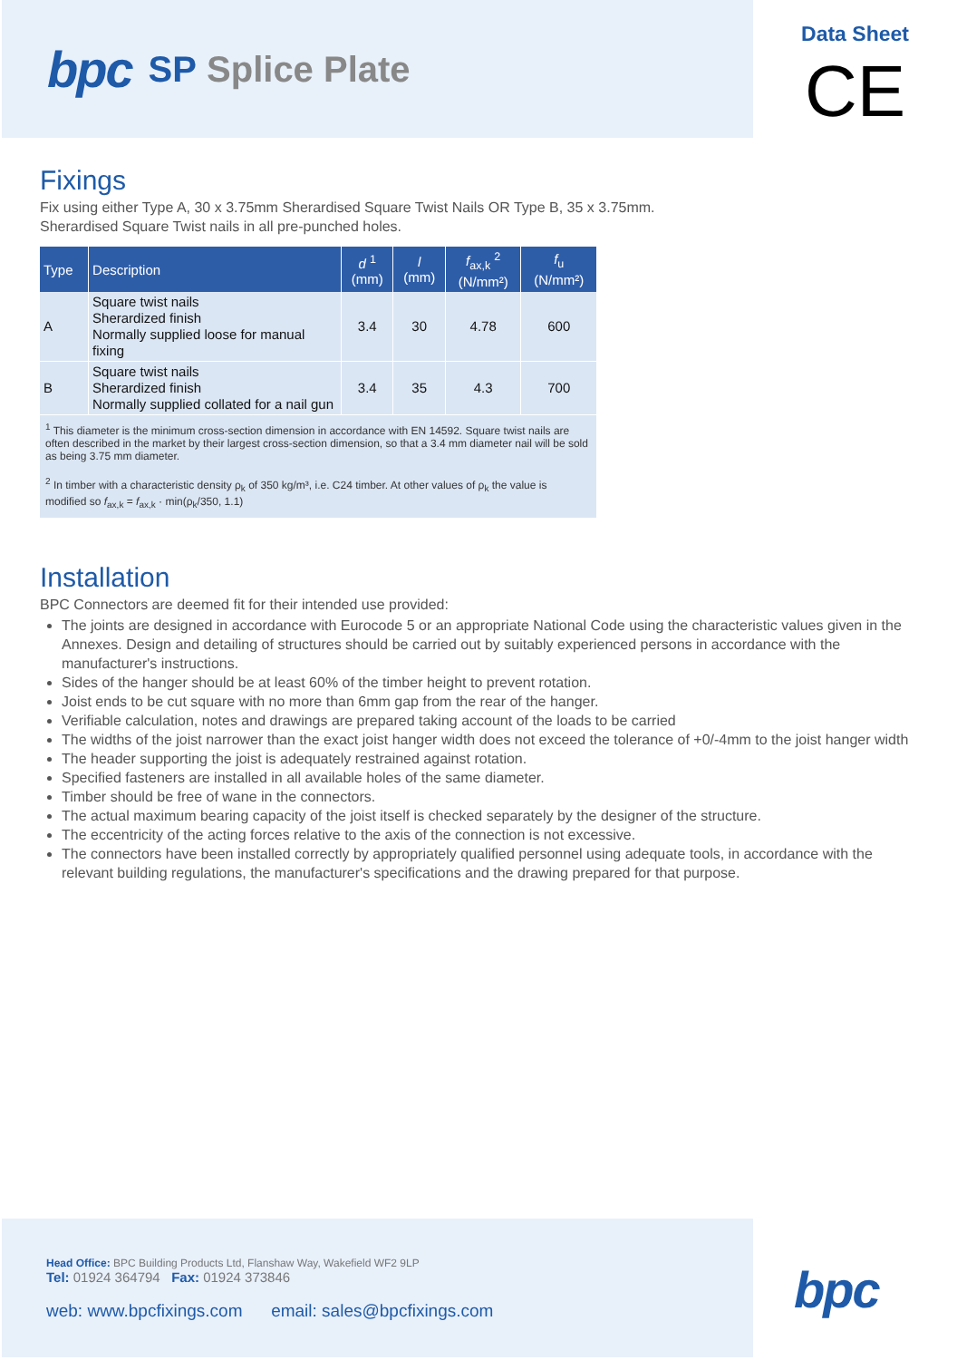bpc SP Splice Plate
Data Sheet
CE
Fixings
Fix using either Type A, 30 x 3.75mm Sherardised Square Twist Nails OR Type B, 35 x 3.75mm.
Sherardised Square Twist nails in all pre-punched holes.
| Type | Description | d <sup>1</sup> (mm) | l (mm) | f<sub>ax,k</sub> <sup>2</sup> (N/mm²) | f<sub>u</sub> (N/mm²) |
| --- | --- | --- | --- | --- | --- |
| A | Square twist nails Sherardized finish Normally supplied loose for manual fixing | 3.4 | 30 | 4.78 | 600 |
| B | Square twist nails Sherardized finish Normally supplied collated for a nail gun | 3.4 | 35 | 4.3 | 700 |
| <sup>1</sup> This diameter is the minimum cross-section dimension in accordance with EN 14592. Square twist nails are often described in the market by their largest cross-section dimension, so that a 3.4 mm diameter nail will be sold as being 3.75 mm diameter. <sup>2</sup> In timber with a characteristic density ρ<sub>k</sub> of 350 kg/m³, i.e. C24 timber. At other values of ρ<sub>k</sub> the value is modified so f<sub>ax,k</sub> = f<sub>ax,k</sub> · min(ρ<sub>k</sub>/350, 1.1) | | | | | |
Installation
BPC Connectors are deemed fit for their intended use provided:
The joints are designed in accordance with Eurocode 5 or an appropriate National Code using the characteristic values given in the Annexes. Design and detailing of structures should be carried out by suitably experienced persons in accordance with the manufacturer's instructions.
Sides of the hanger should be at least 60% of the timber height to prevent rotation.
Joist ends to be cut square with no more than 6mm gap from the rear of the hanger.
Verifiable calculation, notes and drawings are prepared taking account of the loads to be carried
The widths of the joist narrower than the exact joist hanger width does not exceed the tolerance of +0/-4mm to the joist hanger width
The header supporting the joist is adequately restrained against rotation.
Specified fasteners are installed in all available holes of the same diameter.
Timber should be free of wane in the connectors.
The actual maximum bearing capacity of the joist itself is checked separately by the designer of the structure.
The eccentricity of the acting forces relative to the axis of the connection is not excessive.
The connectors have been installed correctly by appropriately qualified personnel using adequate tools, in accordance with the relevant building regulations, the manufacturer's specifications and the drawing prepared for that purpose.
Head Office: BPC Building Products Ltd, Flanshaw Way, Wakefield WF2 9LP
Tel: 01924 364794 Fax: 01924 373846
web: www.bpcfixings.com email: sales@bpcfixings.com
bpc